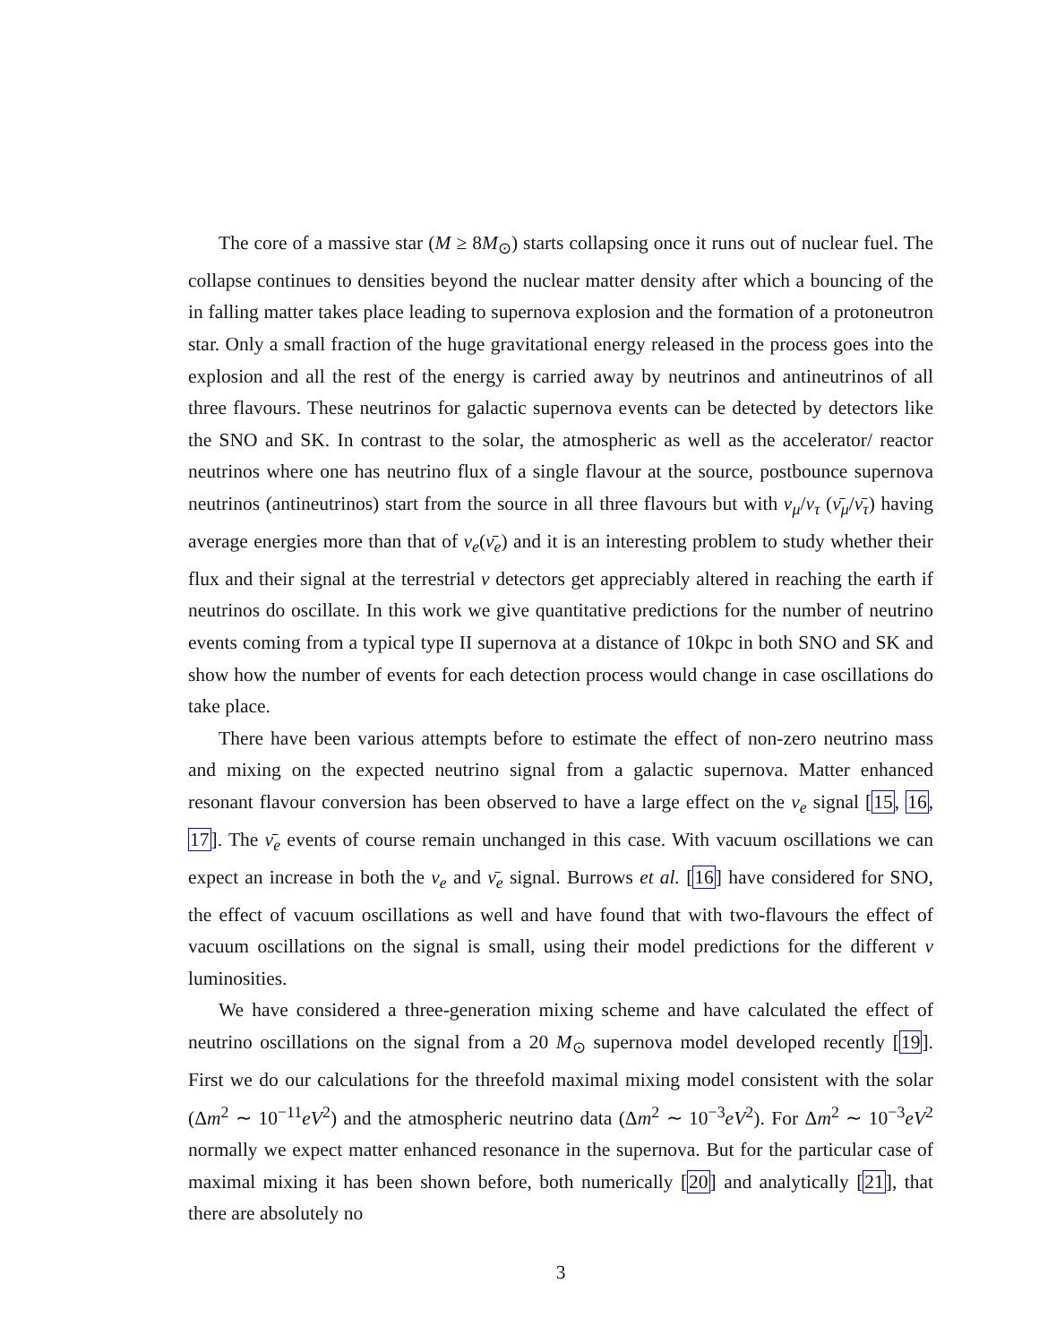The core of a massive star (M ≥ 8M<sub>⊙</sub>) starts collapsing once it runs out of nuclear fuel. The collapse continues to densities beyond the nuclear matter density after which a bouncing of the in falling matter takes place leading to supernova explosion and the formation of a protoneutron star. Only a small fraction of the huge gravitational energy released in the process goes into the explosion and all the rest of the energy is carried away by neutrinos and antineutrinos of all three flavours. These neutrinos for galactic supernova events can be detected by detectors like the SNO and SK. In contrast to the solar, the atmospheric as well as the accelerator/ reactor neutrinos where one has neutrino flux of a single flavour at the source, postbounce supernova neutrinos (antineutrinos) start from the source in all three flavours but with ν<sub>μ</sub>/ν<sub>τ</sub> (ν̄<sub>μ</sub>/ν̄<sub>τ</sub>) having average energies more than that of ν<sub>e</sub>(ν̄<sub>e</sub>) and it is an interesting problem to study whether their flux and their signal at the terrestrial ν detectors get appreciably altered in reaching the earth if neutrinos do oscillate. In this work we give quantitative predictions for the number of neutrino events coming from a typical type II supernova at a distance of 10kpc in both SNO and SK and show how the number of events for each detection process would change in case oscillations do take place.
There have been various attempts before to estimate the effect of non-zero neutrino mass and mixing on the expected neutrino signal from a galactic supernova. Matter enhanced resonant flavour conversion has been observed to have a large effect on the ν<sub>e</sub> signal [15, 16, 17]. The ν̄<sub>e</sub> events of course remain unchanged in this case. With vacuum oscillations we can expect an increase in both the ν<sub>e</sub> and ν̄<sub>e</sub> signal. Burrows et al. [16] have considered for SNO, the effect of vacuum oscillations as well and have found that with two-flavours the effect of vacuum oscillations on the signal is small, using their model predictions for the different ν luminosities.
We have considered a three-generation mixing scheme and have calculated the effect of neutrino oscillations on the signal from a 20 M<sub>⊙</sub> supernova model developed recently [19]. First we do our calculations for the threefold maximal mixing model consistent with the solar (Δm<sup>2</sup> ∼ 10<sup>−11</sup>eV<sup>2</sup>) and the atmospheric neutrino data (Δm<sup>2</sup> ∼ 10<sup>−3</sup>eV<sup>2</sup>). For Δm<sup>2</sup> ∼ 10<sup>−3</sup>eV<sup>2</sup> normally we expect matter enhanced resonance in the supernova. But for the particular case of maximal mixing it has been shown before, both numerically [20] and analytically [21], that there are absolutely no
3